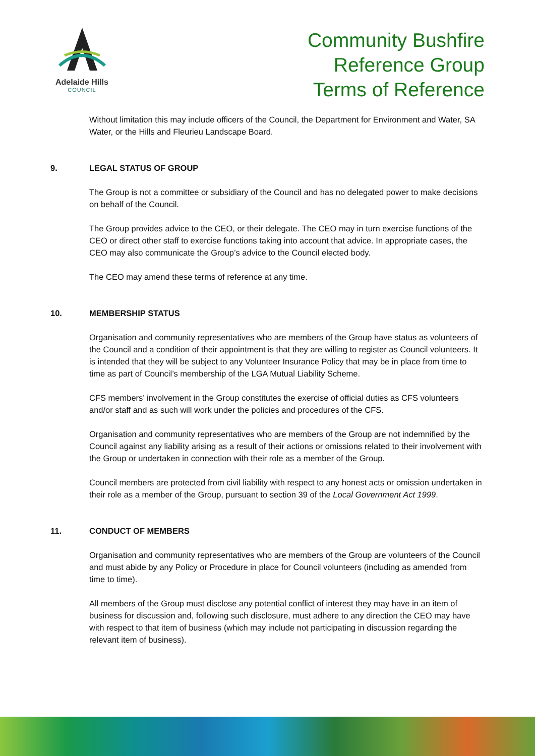Adelaide Hills
COUNCIL
Community Bushfire
Reference Group
Terms of Reference
Without limitation this may include officers of the Council, the Department for Environment and Water, SA Water, or the Hills and Fleurieu Landscape Board.
9. LEGAL STATUS OF GROUP
The Group is not a committee or subsidiary of the Council and has no delegated power to make decisions on behalf of the Council.
The Group provides advice to the CEO, or their delegate. The CEO may in turn exercise functions of the CEO or direct other staff to exercise functions taking into account that advice. In appropriate cases, the CEO may also communicate the Group’s advice to the Council elected body.
The CEO may amend these terms of reference at any time.
10. MEMBERSHIP STATUS
Organisation and community representatives who are members of the Group have status as volunteers of the Council and a condition of their appointment is that they are willing to register as Council volunteers. It is intended that they will be subject to any Volunteer Insurance Policy that may be in place from time to time as part of Council’s membership of the LGA Mutual Liability Scheme.
CFS members’ involvement in the Group constitutes the exercise of official duties as CFS volunteers and/or staff and as such will work under the policies and procedures of the CFS.
Organisation and community representatives who are members of the Group are not indemnified by the Council against any liability arising as a result of their actions or omissions related to their involvement with the Group or undertaken in connection with their role as a member of the Group.
Council members are protected from civil liability with respect to any honest acts or omission undertaken in their role as a member of the Group, pursuant to section 39 of the Local Government Act 1999.
11. CONDUCT OF MEMBERS
Organisation and community representatives who are members of the Group are volunteers of the Council and must abide by any Policy or Procedure in place for Council volunteers (including as amended from time to time).
All members of the Group must disclose any potential conflict of interest they may have in an item of business for discussion and, following such disclosure, must adhere to any direction the CEO may have with respect to that item of business (which may include not participating in discussion regarding the relevant item of business).